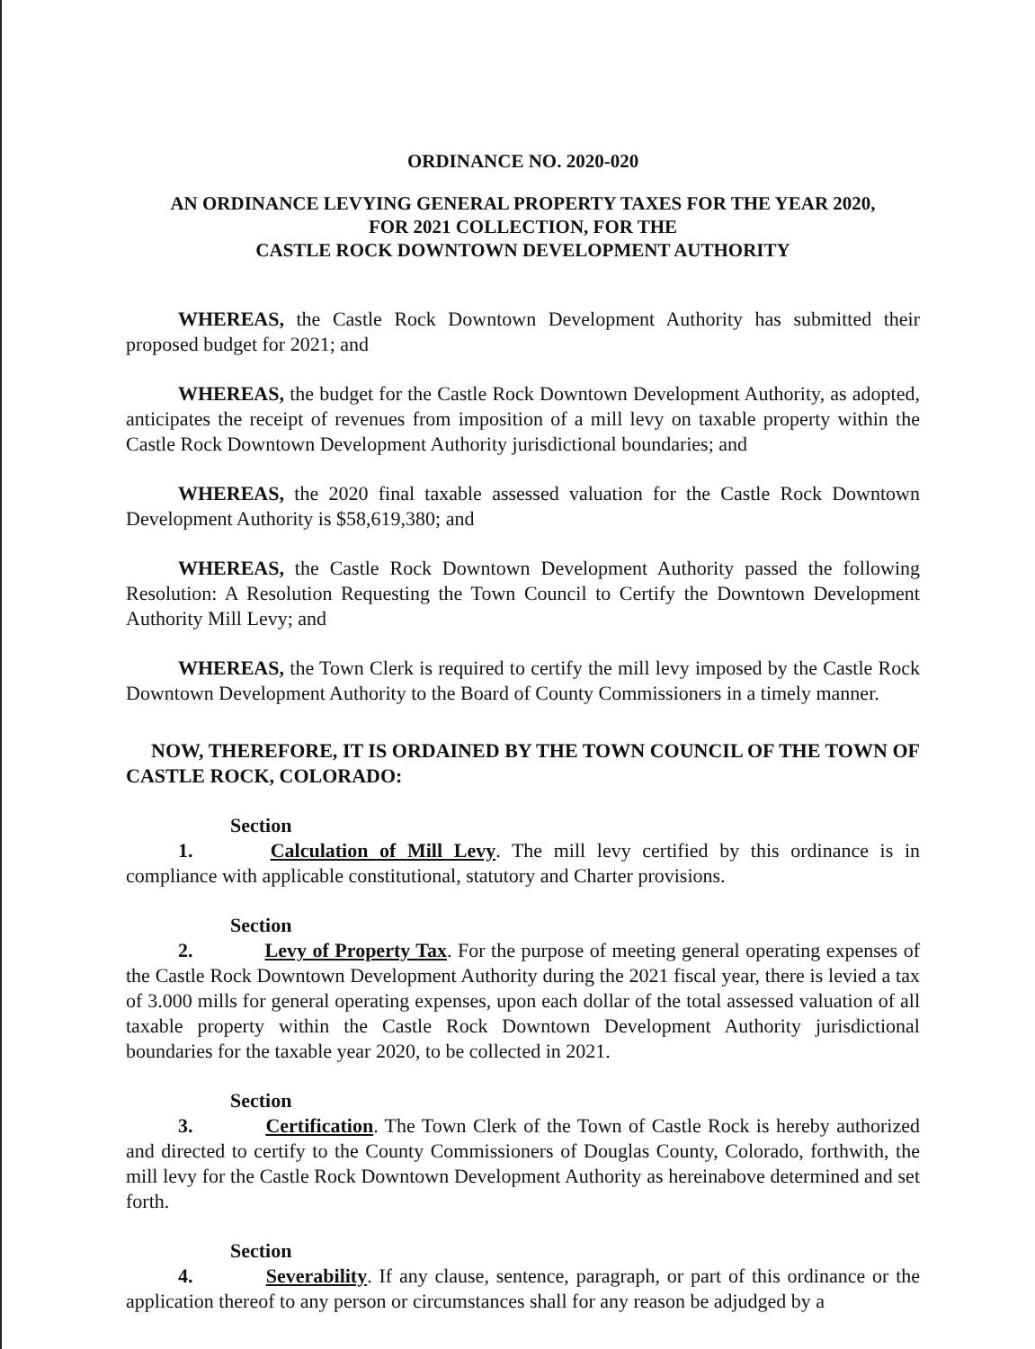ORDINANCE NO. 2020-020
AN ORDINANCE LEVYING GENERAL PROPERTY TAXES FOR THE YEAR 2020,
FOR 2021 COLLECTION, FOR THE
CASTLE ROCK DOWNTOWN DEVELOPMENT AUTHORITY
WHEREAS, the Castle Rock Downtown Development Authority has submitted their proposed budget for 2021; and
WHEREAS, the budget for the Castle Rock Downtown Development Authority, as adopted, anticipates the receipt of revenues from imposition of a mill levy on taxable property within the Castle Rock Downtown Development Authority jurisdictional boundaries; and
WHEREAS, the 2020 final taxable assessed valuation for the Castle Rock Downtown Development Authority is $58,619,380; and
WHEREAS, the Castle Rock Downtown Development Authority passed the following Resolution: A Resolution Requesting the Town Council to Certify the Downtown Development Authority Mill Levy; and
WHEREAS, the Town Clerk is required to certify the mill levy imposed by the Castle Rock Downtown Development Authority to the Board of County Commissioners in a timely manner.
NOW, THEREFORE, IT IS ORDAINED BY THE TOWN COUNCIL OF THE TOWN OF CASTLE ROCK, COLORADO:
Section 1. Calculation of Mill Levy. The mill levy certified by this ordinance is in compliance with applicable constitutional, statutory and Charter provisions.
Section 2. Levy of Property Tax. For the purpose of meeting general operating expenses of the Castle Rock Downtown Development Authority during the 2021 fiscal year, there is levied a tax of 3.000 mills for general operating expenses, upon each dollar of the total assessed valuation of all taxable property within the Castle Rock Downtown Development Authority jurisdictional boundaries for the taxable year 2020, to be collected in 2021.
Section 3. Certification. The Town Clerk of the Town of Castle Rock is hereby authorized and directed to certify to the County Commissioners of Douglas County, Colorado, forthwith, the mill levy for the Castle Rock Downtown Development Authority as hereinabove determined and set forth.
Section 4. Severability. If any clause, sentence, paragraph, or part of this ordinance or the application thereof to any person or circumstances shall for any reason be adjudged by a